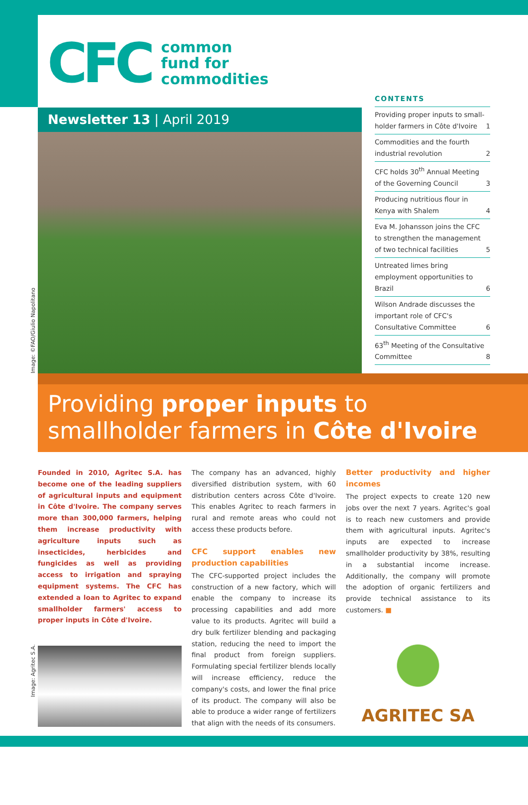CFC
common
fund for
commodities
Newsletter 13 | April 2019
Image: ©FAO/Giulio Napolitano
CONTENTS
Providing proper inputs to small-holder farmers in Côte d'Ivoire 1
Commodities and the fourth industrial revolution 2
CFC holds 30<sup>th</sup> Annual Meeting of the Governing Council 3
Producing nutritious flour in Kenya with Shalem 4
Eva M. Johansson joins the CFC to strengthen the management of two technical facilities 5
Untreated limes bring employment opportunities to Brazil 6
Wilson Andrade discusses the important role of CFC's Consultative Committee 6
63<sup>th</sup> Meeting of the Consultative Committee 8
Providing proper inputs to
smallholder farmers in Côte d'Ivoire
Founded in 2010, Agritec S.A. has become one of the leading suppliers of agricultural inputs and equipment in Côte d'Ivoire. The company serves more than 300,000 farmers, helping them increase productivity with agriculture inputs such as insecticides, herbicides and fungicides as well as providing access to irrigation and spraying equipment systems. The CFC has extended a loan to Agritec to expand smallholder farmers' access to proper inputs in Côte d'Ivoire.
The company has an advanced, highly diversified distribution system, with 60 distribution centers across Côte d'Ivoire. This enables Agritec to reach farmers in rural and remote areas who could not access these products before.
CFC support enables new production capabilities
The CFC-supported project includes the construction of a new factory, which will enable the company to increase its processing capabilities and add more value to its products. Agritec will build a dry bulk fertilizer blending and packaging station, reducing the need to import the final product from foreign suppliers. Formulating special fertilizer blends locally will increase efficiency, reduce the company's costs, and lower the final price of its product. The company will also be able to produce a wider range of fertilizers that align with the needs of its consumers.
Better productivity and higher incomes
The project expects to create 120 new jobs over the next 7 years. Agritec's goal is to reach new customers and provide them with agricultural inputs. Agritec's inputs are expected to increase smallholder productivity by 38%, resulting in a substantial income increase. Additionally, the company will promote the adoption of organic fertilizers and provide technical assistance to its customers. ■
AGRITEC SA
Image: Agritec S.A.